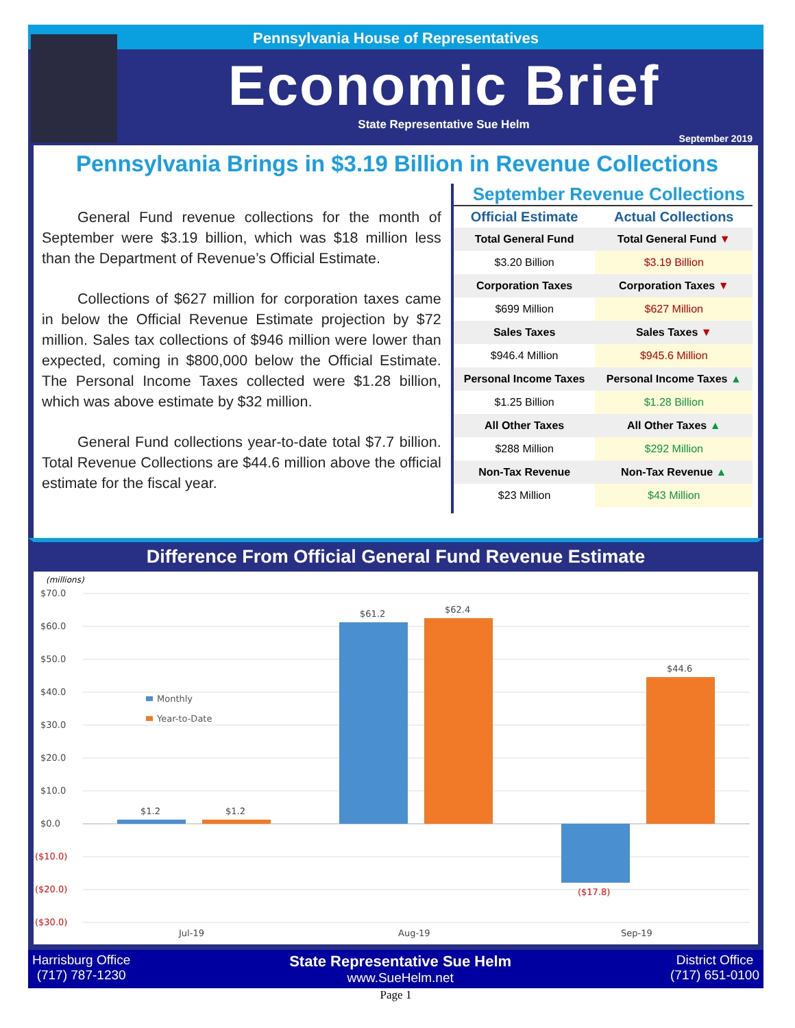Pennsylvania House of Representatives
Economic Brief
State Representative Sue Helm
September 2019
Pennsylvania Brings in $3.19 Billion in Revenue Collections
General Fund revenue collections for the month of September were $3.19 billion, which was $18 million less than the Department of Revenue’s Official Estimate.
Collections of $627 million for corporation taxes came in below the Official Revenue Estimate projection by $72 million. Sales tax collections of $946 million were lower than expected, coming in $800,000 below the Official Estimate. The Personal Income Taxes collected were $1.28 billion, which was above estimate by $32 million.
General Fund collections year-to-date total $7.7 billion. Total Revenue Collections are $44.6 million above the official estimate for the fiscal year.
September Revenue Collections
| Official Estimate | Actual Collections |
| --- | --- |
| Total General Fund | Total General Fund ▼ |
| $3.20 Billion | $3.19 Billion |
| Corporation Taxes | Corporation Taxes ▼ |
| $699 Million | $627 Million |
| Sales Taxes | Sales Taxes ▼ |
| $946.4 Million | $945.6 Million |
| Personal Income Taxes | Personal Income Taxes ▲ |
| $1.25 Billion | $1.28 Billion |
| All Other Taxes | All Other Taxes ▲ |
| $288 Million | $292 Million |
| Non-Tax Revenue | Non-Tax Revenue ▲ |
| $23 Million | $43 Million |
Difference From Official General Fund Revenue Estimate
(millions)
$70.0
$60.0
$50.0
$40.0
$30.0
$20.0
$10.0
$0.0
($10.0)
($20.0)
($30.0)
$1.2
$1.2
$61.2
$62.4
$44.6
Jul-19
Aug-19
Sep-19
($17.8)
Monthly
Year-to-Date
Harrisburg Office
(717) 787-1230
State Representative Sue Helm
www.SueHelm.net
District Office
(717) 651-0100
Page 1